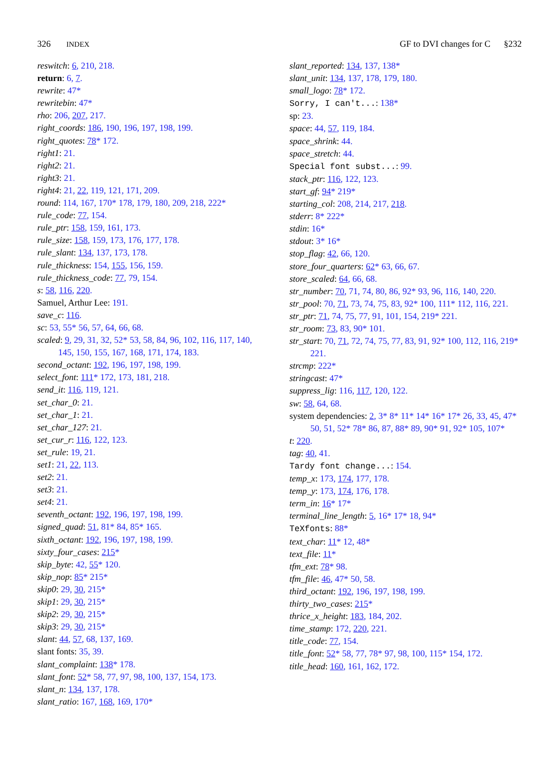326 INDEX GF to DVI changes for C §232
reswitch: 6, 210, 218.
return: 6, 7.
rewrite: 47*
rewritebin: 47*
rho: 206, 207, 217.
right_coords: 186, 190, 196, 197, 198, 199.
right_quotes: 78* 172.
right1: 21.
right2: 21.
right3: 21.
right4: 21, 22, 119, 121, 171, 209.
round: 114, 167, 170* 178, 179, 180, 209, 218, 222*
rule_code: 77, 154.
rule_ptr: 158, 159, 161, 173.
rule_size: 158, 159, 173, 176, 177, 178.
rule_slant: 134, 137, 173, 178.
rule_thickness: 154, 155, 156, 159.
rule_thickness_code: 77, 79, 154.
s: 58, 116, 220.
Samuel, Arthur Lee: 191.
save_c: 116.
sc: 53, 55* 56, 57, 64, 66, 68.
scaled: 9, 29, 31, 32, 52* 53, 58, 84, 96, 102, 116, 117, 140, 145, 150, 155, 167, 168, 171, 174, 183.
second_octant: 192, 196, 197, 198, 199.
select_font: 111* 172, 173, 181, 218.
send_it: 116, 119, 121.
set_char_0: 21.
set_char_1: 21.
set_char_127: 21.
set_cur_r: 116, 122, 123.
set_rule: 19, 21.
set1: 21, 22, 113.
set2: 21.
set3: 21.
set4: 21.
seventh_octant: 192, 196, 197, 198, 199.
signed_quad: 51, 81* 84, 85* 165.
sixth_octant: 192, 196, 197, 198, 199.
sixty_four_cases: 215*
skip_byte: 42, 55* 120.
skip_nop: 85* 215*
skip0: 29, 30, 215*
skip1: 29, 30, 215*
skip2: 29, 30, 215*
skip3: 29, 30, 215*
slant: 44, 57, 68, 137, 169.
slant fonts: 35, 39.
slant_complaint: 138* 178.
slant_font: 52* 58, 77, 97, 98, 100, 137, 154, 173.
slant_n: 134, 137, 178.
slant_ratio: 167, 168, 169, 170*
slant_reported: 134, 137, 138*
slant_unit: 134, 137, 178, 179, 180.
small_logo: 78* 172.
Sorry, I can't...: 138*
sp: 23.
space: 44, 57, 119, 184.
space_shrink: 44.
space_stretch: 44.
Special font subst...: 99.
stack_ptr: 116, 122, 123.
start_gf: 94* 219*
starting_col: 208, 214, 217, 218.
stderr: 8* 222*
stdin: 16*
stdout: 3* 16*
stop_flag: 42, 66, 120.
store_four_quarters: 62* 63, 66, 67.
store_scaled: 64, 66, 68.
str_number: 70, 71, 74, 80, 86, 92* 93, 96, 116, 140, 220.
str_pool: 70, 71, 73, 74, 75, 83, 92* 100, 111* 112, 116, 221.
str_ptr: 71, 74, 75, 77, 91, 101, 154, 219* 221.
str_room: 73, 83, 90* 101.
str_start: 70, 71, 72, 74, 75, 77, 83, 91, 92* 100, 112, 116, 219* 221.
strcmp: 222*
stringcast: 47*
suppress_lig: 116, 117, 120, 122.
sw: 58, 64, 68.
system dependencies: 2, 3* 8* 11* 14* 16* 17* 26, 33, 45, 47* 50, 51, 52* 78* 86, 87, 88* 89, 90* 91, 92* 105, 107*
t: 220.
tag: 40, 41.
Tardy font change...: 154.
temp_x: 173, 174, 177, 178.
temp_y: 173, 174, 176, 178.
term_in: 16* 17*
terminal_line_length: 5, 16* 17* 18, 94*
TeXfonts: 88*
text_char: 11* 12, 48*
text_file: 11*
tfm_ext: 78* 98.
tfm_file: 46, 47* 50, 58.
third_octant: 192, 196, 197, 198, 199.
thirty_two_cases: 215*
thrice_x_height: 183, 184, 202.
time_stamp: 172, 220, 221.
title_code: 77, 154.
title_font: 52* 58, 77, 78* 97, 98, 100, 115* 154, 172.
title_head: 160, 161, 162, 172.